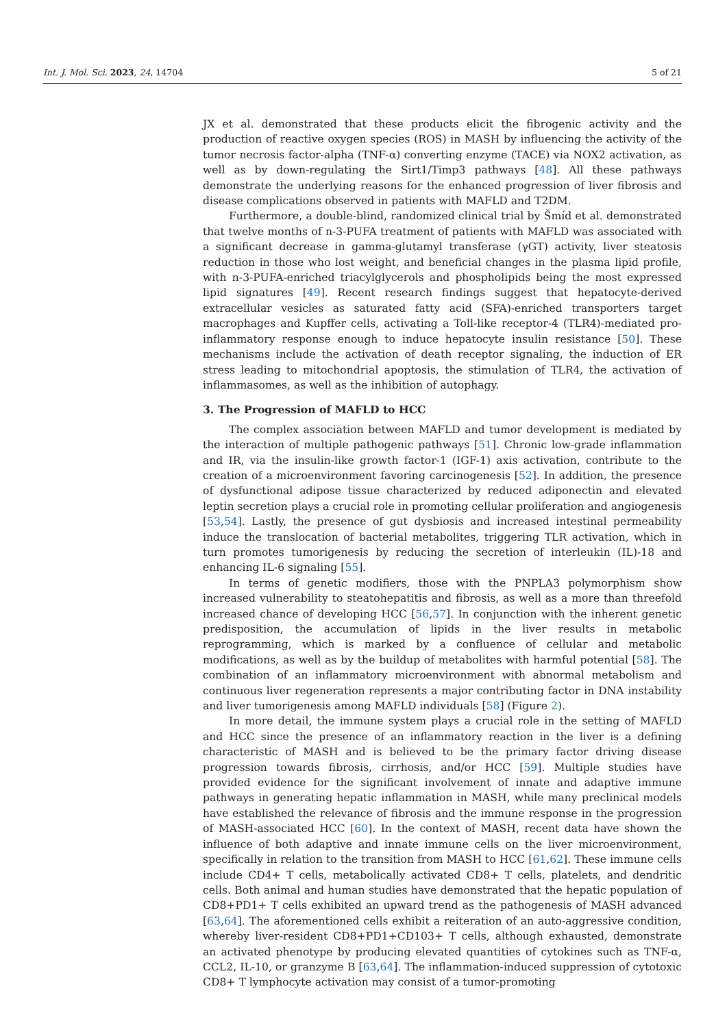Int. J. Mol. Sci. 2023, 24, 14704 5 of 21
JX et al. demonstrated that these products elicit the fibrogenic activity and the production of reactive oxygen species (ROS) in MASH by influencing the activity of the tumor necrosis factor-alpha (TNF-α) converting enzyme (TACE) via NOX2 activation, as well as by down-regulating the Sirt1/Timp3 pathways [48]. All these pathways demonstrate the underlying reasons for the enhanced progression of liver fibrosis and disease complications observed in patients with MAFLD and T2DM.
Furthermore, a double-blind, randomized clinical trial by Šmíd et al. demonstrated that twelve months of n-3-PUFA treatment of patients with MAFLD was associated with a significant decrease in gamma-glutamyl transferase (γGT) activity, liver steatosis reduction in those who lost weight, and beneficial changes in the plasma lipid profile, with n-3-PUFA-enriched triacylglycerols and phospholipids being the most expressed lipid signatures [49]. Recent research findings suggest that hepatocyte-derived extracellular vesicles as saturated fatty acid (SFA)-enriched transporters target macrophages and Kupffer cells, activating a Toll-like receptor-4 (TLR4)-mediated pro-inflammatory response enough to induce hepatocyte insulin resistance [50]. These mechanisms include the activation of death receptor signaling, the induction of ER stress leading to mitochondrial apoptosis, the stimulation of TLR4, the activation of inflammasomes, as well as the inhibition of autophagy.
3. The Progression of MAFLD to HCC
The complex association between MAFLD and tumor development is mediated by the interaction of multiple pathogenic pathways [51]. Chronic low-grade inflammation and IR, via the insulin-like growth factor-1 (IGF-1) axis activation, contribute to the creation of a microenvironment favoring carcinogenesis [52]. In addition, the presence of dysfunctional adipose tissue characterized by reduced adiponectin and elevated leptin secretion plays a crucial role in promoting cellular proliferation and angiogenesis [53,54]. Lastly, the presence of gut dysbiosis and increased intestinal permeability induce the translocation of bacterial metabolites, triggering TLR activation, which in turn promotes tumorigenesis by reducing the secretion of interleukin (IL)-18 and enhancing IL-6 signaling [55].
In terms of genetic modifiers, those with the PNPLA3 polymorphism show increased vulnerability to steatohepatitis and fibrosis, as well as a more than threefold increased chance of developing HCC [56,57]. In conjunction with the inherent genetic predisposition, the accumulation of lipids in the liver results in metabolic reprogramming, which is marked by a confluence of cellular and metabolic modifications, as well as by the buildup of metabolites with harmful potential [58]. The combination of an inflammatory microenvironment with abnormal metabolism and continuous liver regeneration represents a major contributing factor in DNA instability and liver tumorigenesis among MAFLD individuals [58] (Figure 2).
In more detail, the immune system plays a crucial role in the setting of MAFLD and HCC since the presence of an inflammatory reaction in the liver is a defining characteristic of MASH and is believed to be the primary factor driving disease progression towards fibrosis, cirrhosis, and/or HCC [59]. Multiple studies have provided evidence for the significant involvement of innate and adaptive immune pathways in generating hepatic inflammation in MASH, while many preclinical models have established the relevance of fibrosis and the immune response in the progression of MASH-associated HCC [60]. In the context of MASH, recent data have shown the influence of both adaptive and innate immune cells on the liver microenvironment, specifically in relation to the transition from MASH to HCC [61,62]. These immune cells include CD4+ T cells, metabolically activated CD8+ T cells, platelets, and dendritic cells. Both animal and human studies have demonstrated that the hepatic population of CD8+PD1+ T cells exhibited an upward trend as the pathogenesis of MASH advanced [63,64]. The aforementioned cells exhibit a reiteration of an auto-aggressive condition, whereby liver-resident CD8+PD1+CD103+ T cells, although exhausted, demonstrate an activated phenotype by producing elevated quantities of cytokines such as TNF-α, CCL2, IL-10, or granzyme B [63,64]. The inflammation-induced suppression of cytotoxic CD8+ T lymphocyte activation may consist of a tumor-promoting